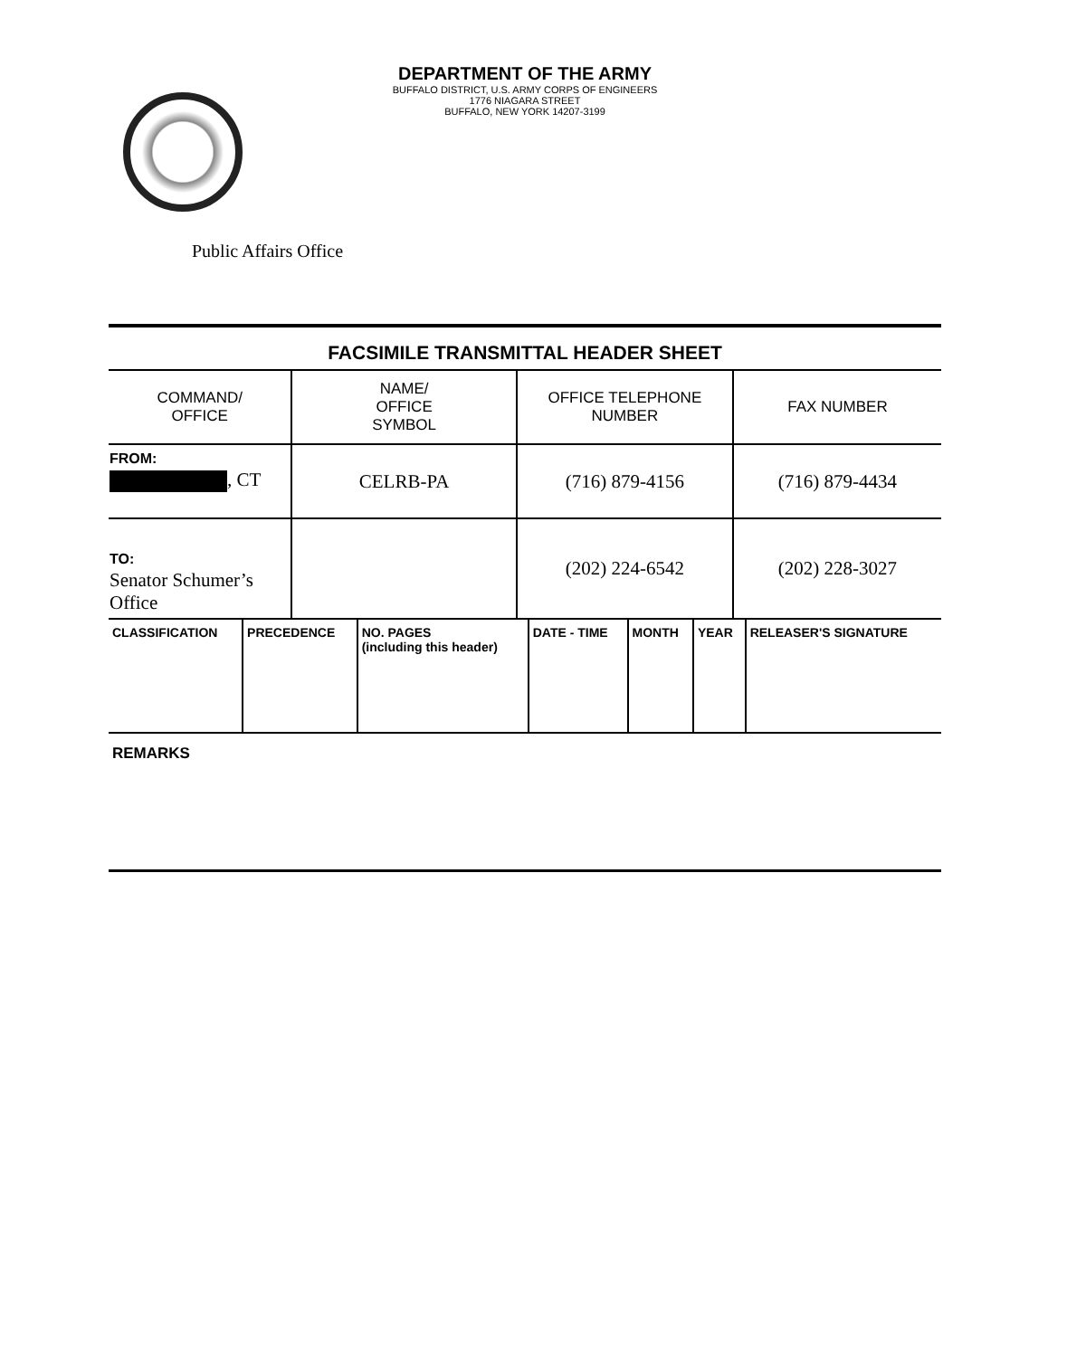DEPARTMENT OF THE ARMY
BUFFALO DISTRICT, U.S. ARMY CORPS OF ENGINEERS
1776 NIAGARA STREET
BUFFALO, NEW YORK 14207-3199
Public Affairs Office
FACSIMILE TRANSMITTAL HEADER SHEET
| COMMAND/ OFFICE | NAME/ OFFICE SYMBOL | OFFICE TELEPHONE NUMBER | FAX NUMBER |
| --- | --- | --- | --- |
| FROM: , CT | CELRB-PA | (716) 879-4156 | (716) 879-4434 |
| TO: Senator Schumer’s Office | | (202) 224-6542 | (202) 228-3027 |
| CLASSIFICATION | PRECEDENCE | NO. PAGES (including this header) | DATE - TIME | MONTH | YEAR | RELEASER'S SIGNATURE |
| --- | --- | --- | --- | --- | --- | --- |
REMARKS